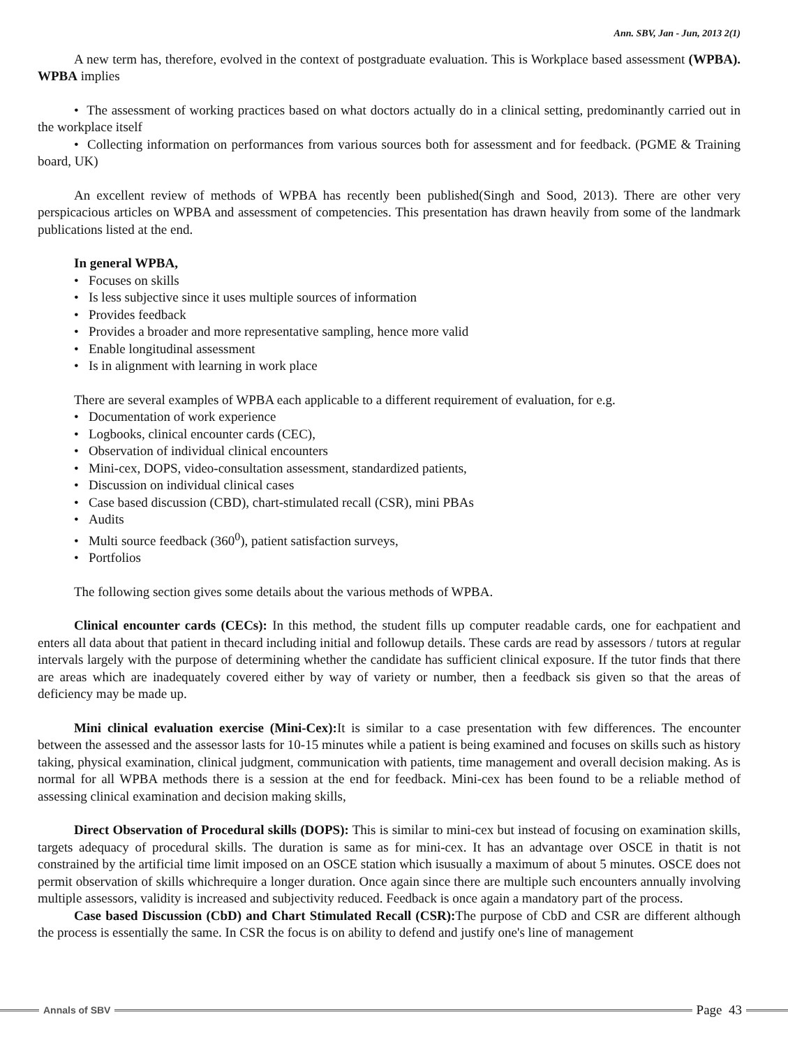Ann. SBV, Jan - Jun, 2013 2(1)
A new term has, therefore, evolved in the context of postgraduate evaluation. This is Workplace based assessment (WPBA). WPBA implies
• The assessment of working practices based on what doctors actually do in a clinical setting, predominantly carried out in the workplace itself
• Collecting information on performances from various sources both for assessment and for feedback. (PGME & Training board, UK)
An excellent review of methods of WPBA has recently been published(Singh and Sood, 2013). There are other very perspicacious articles on WPBA and assessment of competencies. This presentation has drawn heavily from some of the landmark publications listed at the end.
In general WPBA,
• Focuses on skills
• Is less subjective since it uses multiple sources of information
• Provides feedback
• Provides a broader and more representative sampling, hence more valid
• Enable longitudinal assessment
• Is in alignment with learning in work place
There are several examples of WPBA each applicable to a different requirement of evaluation, for e.g.
• Documentation of work experience
• Logbooks, clinical encounter cards (CEC),
• Observation of individual clinical encounters
• Mini-cex, DOPS, video-consultation assessment, standardized patients,
• Discussion on individual clinical cases
• Case based discussion (CBD), chart-stimulated recall (CSR), mini PBAs
• Audits
• Multi source feedback (360<sup>0</sup>), patient satisfaction surveys,
• Portfolios
The following section gives some details about the various methods of WPBA.
Clinical encounter cards (CECs): In this method, the student fills up computer readable cards, one for eachpatient and enters all data about that patient in thecard including initial and followup details. These cards are read by assessors / tutors at regular intervals largely with the purpose of determining whether the candidate has sufficient clinical exposure. If the tutor finds that there are areas which are inadequately covered either by way of variety or number, then a feedback sis given so that the areas of deficiency may be made up.
Mini clinical evaluation exercise (Mini-Cex): It is similar to a case presentation with few differences. The encounter between the assessed and the assessor lasts for 10-15 minutes while a patient is being examined and focuses on skills such as history taking, physical examination, clinical judgment, communication with patients, time management and overall decision making. As is normal for all WPBA methods there is a session at the end for feedback. Mini-cex has been found to be a reliable method of assessing clinical examination and decision making skills,
Direct Observation of Procedural skills (DOPS): This is similar to mini-cex but instead of focusing on examination skills, targets adequacy of procedural skills. The duration is same as for mini-cex. It has an advantage over OSCE in thatit is not constrained by the artificial time limit imposed on an OSCE station which isusually a maximum of about 5 minutes. OSCE does not permit observation of skills whichrequire a longer duration. Once again since there are multiple such encounters annually involving multiple assessors, validity is increased and subjectivity reduced. Feedback is once again a mandatory part of the process.
Case based Discussion (CbD) and Chart Stimulated Recall (CSR): The purpose of CbD and CSR are different although the process is essentially the same. In CSR the focus is on ability to defend and justify one's line of management
Annals of SBV
Page 43